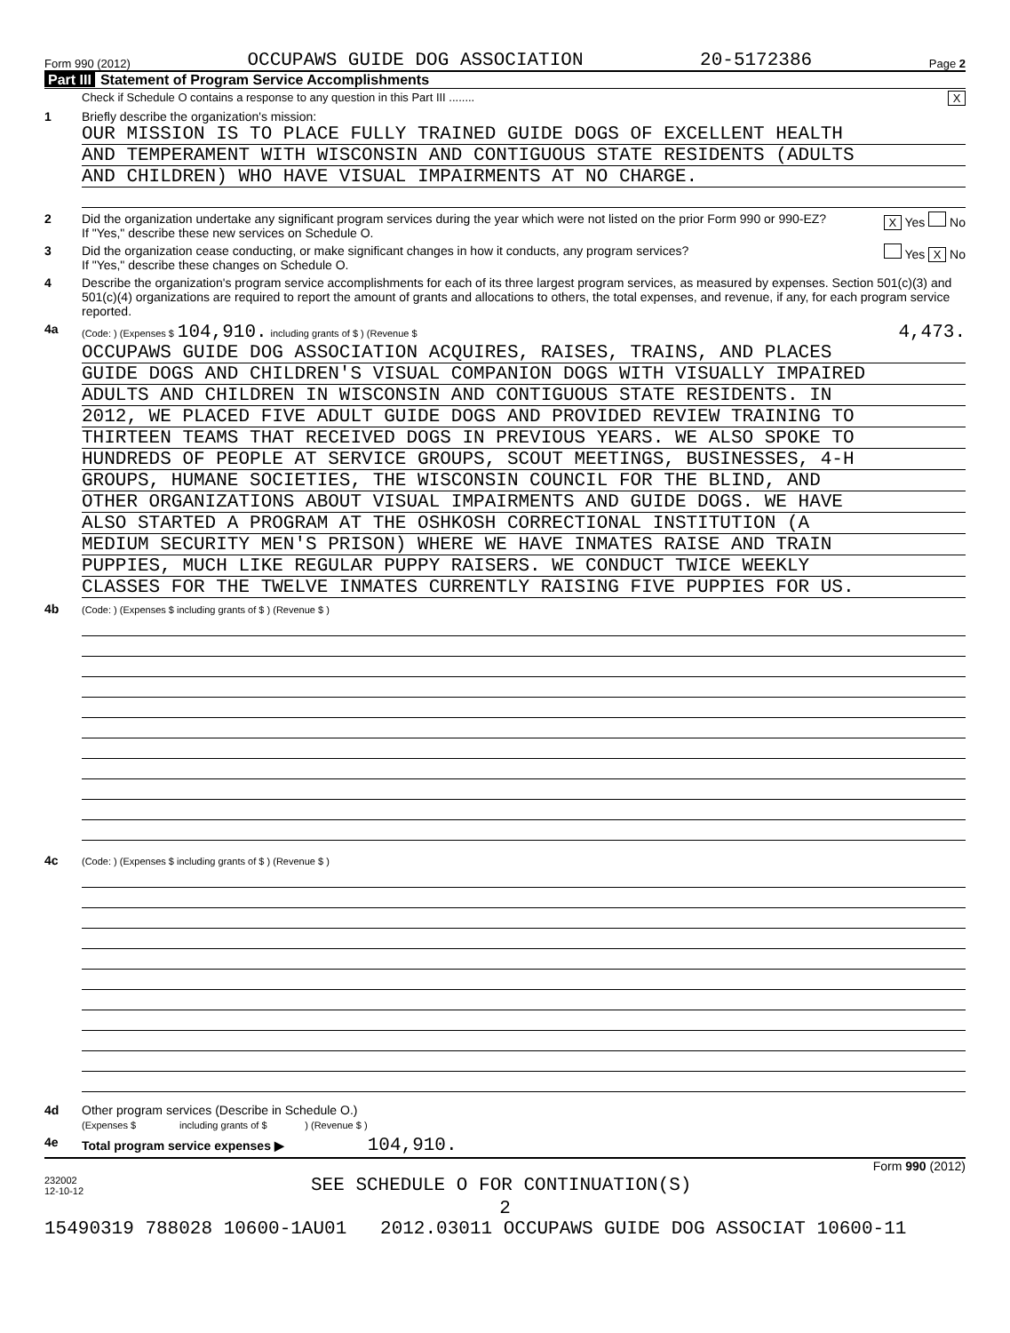Form 990 (2012) OCCUPAWS GUIDE DOG ASSOCIATION 20-5172386 Page 2
Part III Statement of Program Service Accomplishments
Check if Schedule O contains a response to any question in this Part III ........ X
1 Briefly describe the organization's mission:
OUR MISSION IS TO PLACE FULLY TRAINED GUIDE DOGS OF EXCELLENT HEALTH
AND TEMPERAMENT WITH WISCONSIN AND CONTIGUOUS STATE RESIDENTS (ADULTS
AND CHILDREN) WHO HAVE VISUAL IMPAIRMENTS AT NO CHARGE.
2 Did the organization undertake any significant program services during the year which were not listed on the prior Form 990 or 990-EZ? X Yes No
If "Yes," describe these new services on Schedule O.
3 Did the organization cease conducting, or make significant changes in how it conducts, any program services? Yes X No
If "Yes," describe these changes on Schedule O.
4 Describe the organization's program service accomplishments for each of its three largest program services, as measured by expenses. Section 501(c)(3) and 501(c)(4) organizations are required to report the amount of grants and allocations to others, the total expenses, and revenue, if any, for each program service reported.
4a
(Code: ) (Expenses $ 104,910. including grants of $ ) (Revenue $ 4,473.
OCCUPAWS GUIDE DOG ASSOCIATION ACQUIRES, RAISES, TRAINS, AND PLACES
GUIDE DOGS AND CHILDREN'S VISUAL COMPANION DOGS WITH VISUALLY IMPAIRED
ADULTS AND CHILDREN IN WISCONSIN AND CONTIGUOUS STATE RESIDENTS. IN
2012, WE PLACED FIVE ADULT GUIDE DOGS AND PROVIDED REVIEW TRAINING TO
THIRTEEN TEAMS THAT RECEIVED DOGS IN PREVIOUS YEARS. WE ALSO SPOKE TO
HUNDREDS OF PEOPLE AT SERVICE GROUPS, SCOUT MEETINGS, BUSINESSES, 4-H
GROUPS, HUMANE SOCIETIES, THE WISCONSIN COUNCIL FOR THE BLIND, AND
OTHER ORGANIZATIONS ABOUT VISUAL IMPAIRMENTS AND GUIDE DOGS. WE HAVE
ALSO STARTED A PROGRAM AT THE OSHKOSH CORRECTIONAL INSTITUTION (A
MEDIUM SECURITY MEN'S PRISON) WHERE WE HAVE INMATES RAISE AND TRAIN
PUPPIES, MUCH LIKE REGULAR PUPPY RAISERS. WE CONDUCT TWICE WEEKLY
CLASSES FOR THE TWELVE INMATES CURRENTLY RAISING FIVE PUPPIES FOR US.
4b
(Code: ) (Expenses $ including grants of $ ) (Revenue $ )
4c
(Code: ) (Expenses $ including grants of $ ) (Revenue $ )
4d Other program services (Describe in Schedule O.)
(Expenses $ including grants of $ ) (Revenue $ )
4e Total program service expenses ▶ 104,910.
Form 990 (2012)
232002
12-10-12
SEE SCHEDULE O FOR CONTINUATION(S)
2
15490319 788028 10600-1AU01 2012.03011 OCCUPAWS GUIDE DOG ASSOCIAT 10600-11